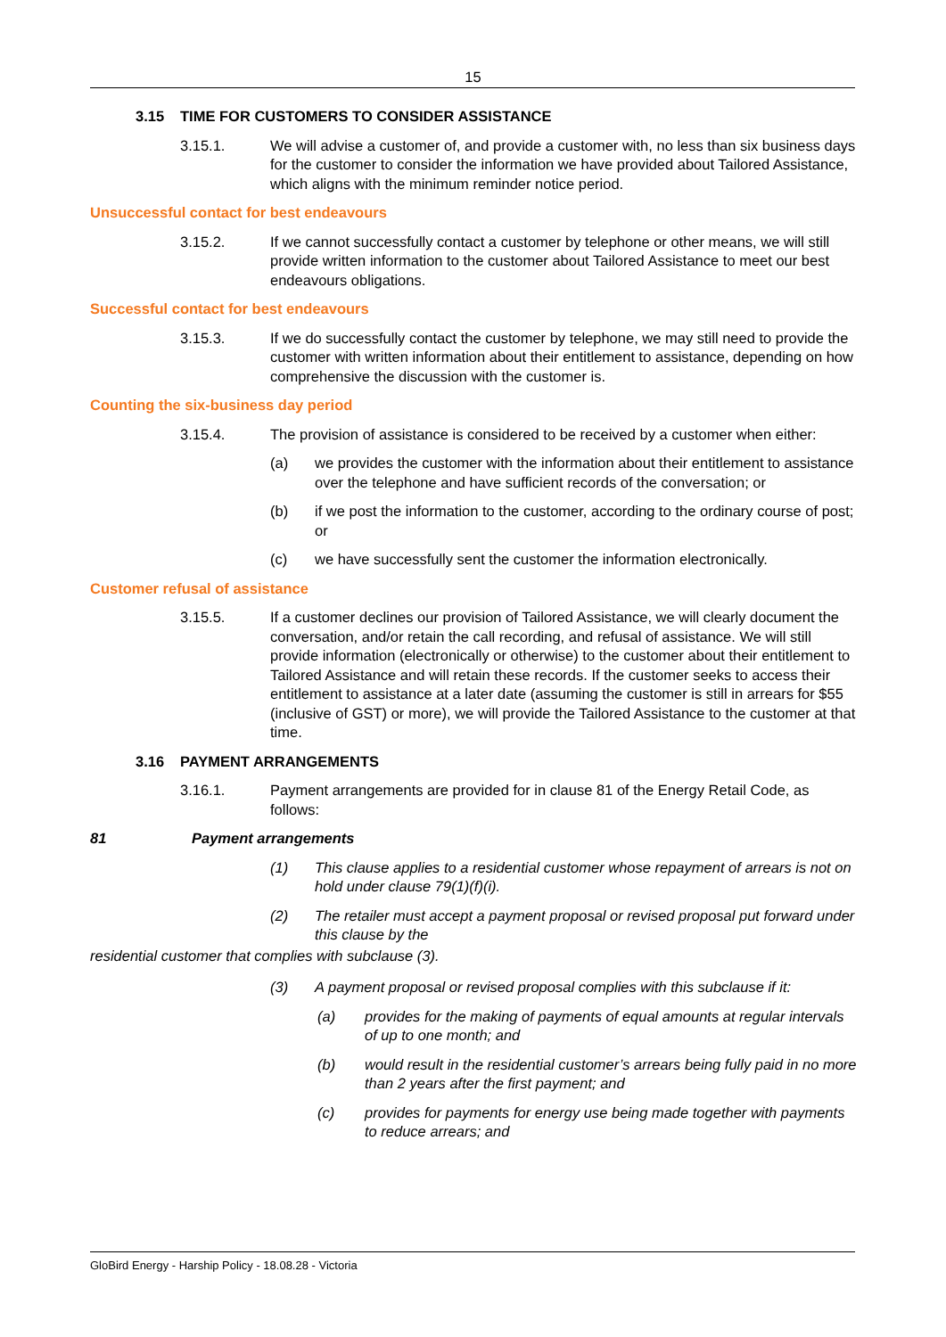15
3.15 TIME FOR CUSTOMERS TO CONSIDER ASSISTANCE
3.15.1. We will advise a customer of, and provide a customer with, no less than six business days for the customer to consider the information we have provided about Tailored Assistance, which aligns with the minimum reminder notice period.
Unsuccessful contact for best endeavours
3.15.2. If we cannot successfully contact a customer by telephone or other means, we will still provide written information to the customer about Tailored Assistance to meet our best endeavours obligations.
Successful contact for best endeavours
3.15.3. If we do successfully contact the customer by telephone, we may still need to provide the customer with written information about their entitlement to assistance, depending on how comprehensive the discussion with the customer is.
Counting the six-business day period
3.15.4. The provision of assistance is considered to be received by a customer when either:
(a) we provides the customer with the information about their entitlement to assistance over the telephone and have sufficient records of the conversation; or
(b) if we post the information to the customer, according to the ordinary course of post; or
(c) we have successfully sent the customer the information electronically.
Customer refusal of assistance
3.15.5. If a customer declines our provision of Tailored Assistance, we will clearly document the conversation, and/or retain the call recording, and refusal of assistance. We will still provide information (electronically or otherwise) to the customer about their entitlement to Tailored Assistance and will retain these records. If the customer seeks to access their entitlement to assistance at a later date (assuming the customer is still in arrears for $55 (inclusive of GST) or more), we will provide the Tailored Assistance to the customer at that time.
3.16 PAYMENT ARRANGEMENTS
3.16.1. Payment arrangements are provided for in clause 81 of the Energy Retail Code, as follows:
81 Payment arrangements
(1) This clause applies to a residential customer whose repayment of arrears is not on hold under clause 79(1)(f)(i).
(2) The retailer must accept a payment proposal or revised proposal put forward under this clause by the
residential customer that complies with subclause (3).
(3) A payment proposal or revised proposal complies with this subclause if it:
(a) provides for the making of payments of equal amounts at regular intervals of up to one month; and
(b) would result in the residential customer’s arrears being fully paid in no more than 2 years after the first payment; and
(c) provides for payments for energy use being made together with payments to reduce arrears; and
GloBird Energy - Harship Policy - 18.08.28 - Victoria